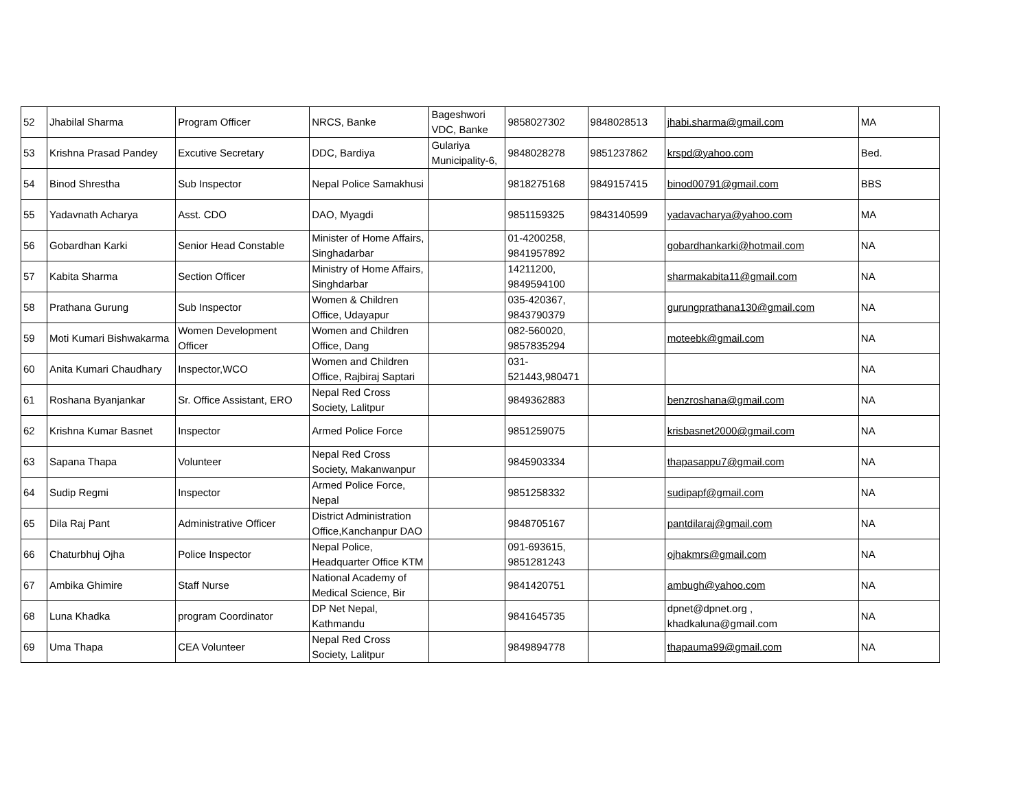| 52 | Jhabilal Sharma | Program Officer | NRCS, Banke | Bageshwori VDC, Banke | 9858027302 | 9848028513 | jhabi.sharma@gmail.com | MA |
| 53 | Krishna Prasad Pandey | Excutive Secretary | DDC, Bardiya | Gulariya Municipality-6, | 9848028278 | 9851237862 | krspd@yahoo.com | Bed. |
| 54 | Binod Shrestha | Sub Inspector | Nepal Police Samakhusi | | 9818275168 | 9849157415 | binod00791@gmail.com | BBS |
| 55 | Yadavnath Acharya | Asst. CDO | DAO, Myagdi | | 9851159325 | 9843140599 | yadavacharya@yahoo.com | MA |
| 56 | Gobardhan Karki | Senior Head Constable | Minister of Home Affairs, Singhadarbar | | 01-4200258, 9841957892 | | gobardhankarki@hotmail.com | NA |
| 57 | Kabita Sharma | Section Officer | Ministry of Home Affairs, Singhdarbar | | 14211200, 9849594100 | | sharmakabita11@gmail.com | NA |
| 58 | Prathana Gurung | Sub Inspector | Women & Children Office, Udayapur | | 035-420367, 9843790379 | | gurungprathana130@gmail.com | NA |
| 59 | Moti Kumari Bishwakarma | Women Development Officer | Women and Children Office, Dang | | 082-560020, 9857835294 | | moteebk@gmail.com | NA |
| 60 | Anita Kumari Chaudhary | Inspector,WCO | Women and Children Office, Rajbiraj Saptari | | 031-521443,980471 | | | NA |
| 61 | Roshana Byanjankar | Sr. Office Assistant, ERO | Nepal Red Cross Society, Lalitpur | | 9849362883 | | benzroshana@gmail.com | NA |
| 62 | Krishna Kumar Basnet | Inspector | Armed Police Force | | 9851259075 | | krisbasnet2000@gmail.com | NA |
| 63 | Sapana Thapa | Volunteer | Nepal Red Cross Society, Makanwanpur | | 9845903334 | | thapasappu7@gmail.com | NA |
| 64 | Sudip Regmi | Inspector | Armed Police Force, Nepal | | 9851258332 | | sudipapf@gmail.com | NA |
| 65 | Dila Raj Pant | Administrative Officer | District Administration Office,Kanchanpur DAO | | 9848705167 | | pantdilaraj@gmail.com | NA |
| 66 | Chaturbhuj Ojha | Police Inspector | Nepal Police, Headquarter Office KTM | | 091-693615, 9851281243 | | ojhakmrs@gmail.com | NA |
| 67 | Ambika Ghimire | Staff Nurse | National Academy of Medical Science, Bir | | 9841420751 | | ambugh@yahoo.com | NA |
| 68 | Luna Khadka | program Coordinator | DP Net Nepal, Kathmandu | | 9841645735 | | dpnet@dpnet.org , khadkaluna@gmail.com | NA |
| 69 | Uma Thapa | CEA Volunteer | Nepal Red Cross Society, Lalitpur | | 9849894778 | | thapauma99@gmail.com | NA |